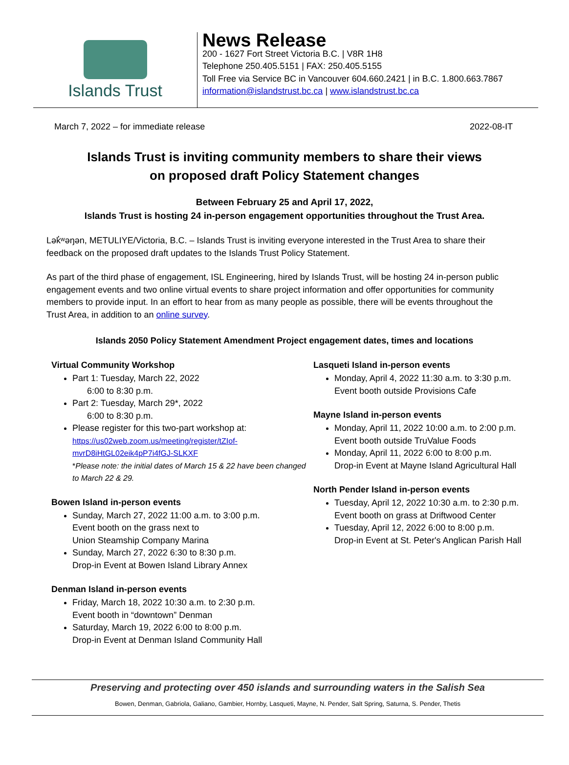Islands Trust
News Release
200 - 1627 Fort Street Victoria B.C. | V8R 1H8
Telephone 250.405.5151 | FAX: 250.405.5155
Toll Free via Service BC in Vancouver 604.660.2421 | in B.C. 1.800.663.7867
information@islandstrust.bc.ca | www.islandstrust.bc.ca
March 7, 2022 – for immediate release 2022-08-IT
Islands Trust is inviting community members to share their views
on proposed draft Policy Statement changes
Between February 25 and April 17, 2022,
Islands Trust is hosting 24 in-person engagement opportunities throughout the Trust Area.
Lək̓ʷəŋən, METULIYE/Victoria, B.C. – Islands Trust is inviting everyone interested in the Trust Area to share their feedback on the proposed draft updates to the Islands Trust Policy Statement.
As part of the third phase of engagement, ISL Engineering, hired by Islands Trust, will be hosting 24 in-person public engagement events and two online virtual events to share project information and offer opportunities for community members to provide input. In an effort to hear from as many people as possible, there will be events throughout the Trust Area, in addition to an online survey.
Islands 2050 Policy Statement Amendment Project engagement dates, times and locations
Virtual Community Workshop
Part 1: Tuesday, March 22, 2022
6:00 to 8:30 p.m.
Part 2: Tuesday, March 29*, 2022
6:00 to 8:30 p.m.
Please register for this two-part workshop at:
https://us02web.zoom.us/meeting/register/tZIof-mvrD8iHtGL02eik4pP7i4fGJ-SLKXF
*Please note: the initial dates of March 15 & 22 have been changed to March 22 & 29.
Bowen Island in-person events
Sunday, March 27, 2022 11:00 a.m. to 3:00 p.m.
Event booth on the grass next to
Union Steamship Company Marina
Sunday, March 27, 2022 6:30 to 8:30 p.m.
Drop-in Event at Bowen Island Library Annex
Denman Island in-person events
Friday, March 18, 2022 10:30 a.m. to 2:30 p.m.
Event booth in “downtown” Denman
Saturday, March 19, 2022 6:00 to 8:00 p.m.
Drop-in Event at Denman Island Community Hall
Lasqueti Island in-person events
Monday, April 4, 2022 11:30 a.m. to 3:30 p.m.
Event booth outside Provisions Cafe
Mayne Island in-person events
Monday, April 11, 2022 10:00 a.m. to 2:00 p.m.
Event booth outside TruValue Foods
Monday, April 11, 2022 6:00 to 8:00 p.m.
Drop-in Event at Mayne Island Agricultural Hall
North Pender Island in-person events
Tuesday, April 12, 2022 10:30 a.m. to 2:30 p.m.
Event booth on grass at Driftwood Center
Tuesday, April 12, 2022 6:00 to 8:00 p.m.
Drop-in Event at St. Peter's Anglican Parish Hall
Preserving and protecting over 450 islands and surrounding waters in the Salish Sea
Bowen, Denman, Gabriola, Galiano, Gambier, Hornby, Lasqueti, Mayne, N. Pender, Salt Spring, Saturna, S. Pender, Thetis